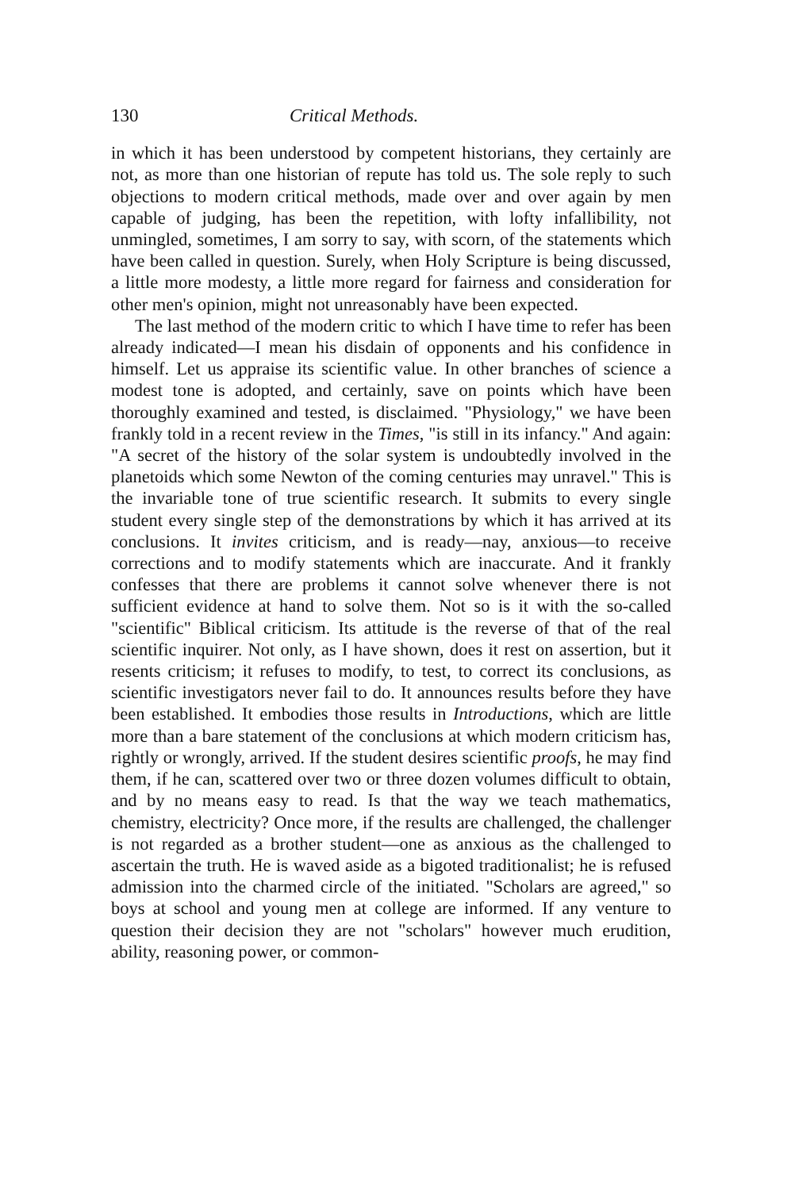130 Critical Methods.
in which it has been understood by competent historians, they certainly are not, as more than one historian of repute has told us. The sole reply to such objections to modern critical methods, made over and over again by men capable of judging, has been the repetition, with lofty infallibility, not unmingled, sometimes, I am sorry to say, with scorn, of the statements which have been called in question. Surely, when Holy Scripture is being discussed, a little more modesty, a little more regard for fairness and consideration for other men's opinion, might not unreasonably have been expected.
The last method of the modern critic to which I have time to refer has been already indicated—I mean his disdain of opponents and his confidence in himself. Let us appraise its scientific value. In other branches of science a modest tone is adopted, and certainly, save on points which have been thoroughly examined and tested, is disclaimed. "Physiology," we have been frankly told in a recent review in the Times, "is still in its infancy." And again: "A secret of the history of the solar system is undoubtedly involved in the planetoids which some Newton of the coming centuries may unravel." This is the invariable tone of true scientific research. It submits to every single student every single step of the demonstrations by which it has arrived at its conclusions. It invites criticism, and is ready—nay, anxious—to receive corrections and to modify statements which are inaccurate. And it frankly confesses that there are problems it cannot solve whenever there is not sufficient evidence at hand to solve them. Not so is it with the so-called "scientific" Biblical criticism. Its attitude is the reverse of that of the real scientific inquirer. Not only, as I have shown, does it rest on assertion, but it resents criticism; it refuses to modify, to test, to correct its conclusions, as scientific investigators never fail to do. It announces results before they have been established. It embodies those results in Introductions, which are little more than a bare statement of the conclusions at which modern criticism has, rightly or wrongly, arrived. If the student desires scientific proofs, he may find them, if he can, scattered over two or three dozen volumes difficult to obtain, and by no means easy to read. Is that the way we teach mathematics, chemistry, electricity? Once more, if the results are challenged, the challenger is not regarded as a brother student—one as anxious as the challenged to ascertain the truth. He is waved aside as a bigoted traditionalist; he is refused admission into the charmed circle of the initiated. "Scholars are agreed," so boys at school and young men at college are informed. If any venture to question their decision they are not "scholars" however much erudition, ability, reasoning power, or common-